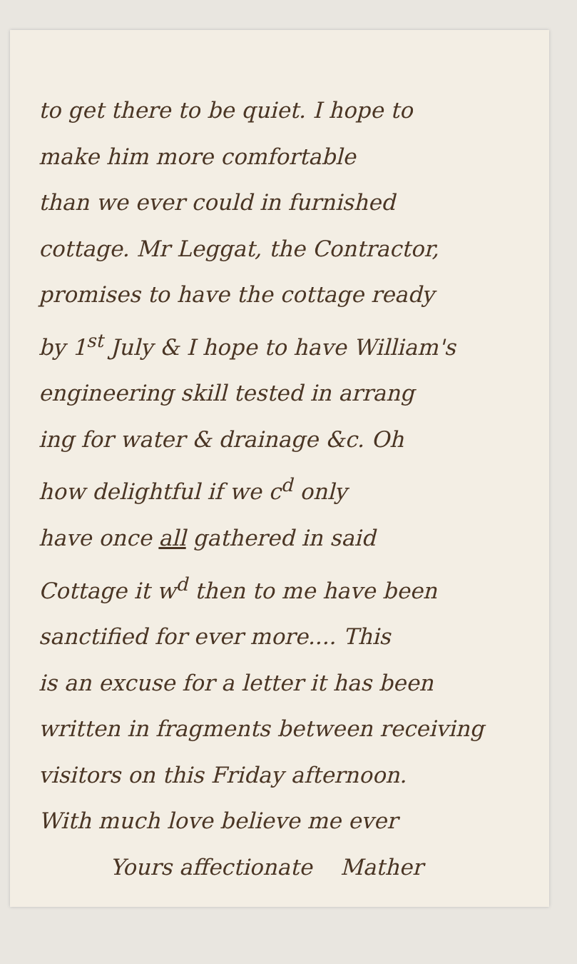to get there to be quiet. I hope to
make him more comfortable
than we ever could in furnished
cottage. Mr Leggat, the Contractor,
promises to have the cottage ready
by 1<sup>st</sup> July & I hope to have William's
engineering skill tested in arrang
ing for water & drainage &c. Oh
how delightful if we c<sup>d</sup> only
have once all gathered in said
Cottage it w<sup>d</sup> then to me have been
sanctified for ever more.... This
is an excuse for a letter it has been
written in fragments between receiving
visitors on this Friday afternoon.
With much love believe me ever
Yours affectionate Mather